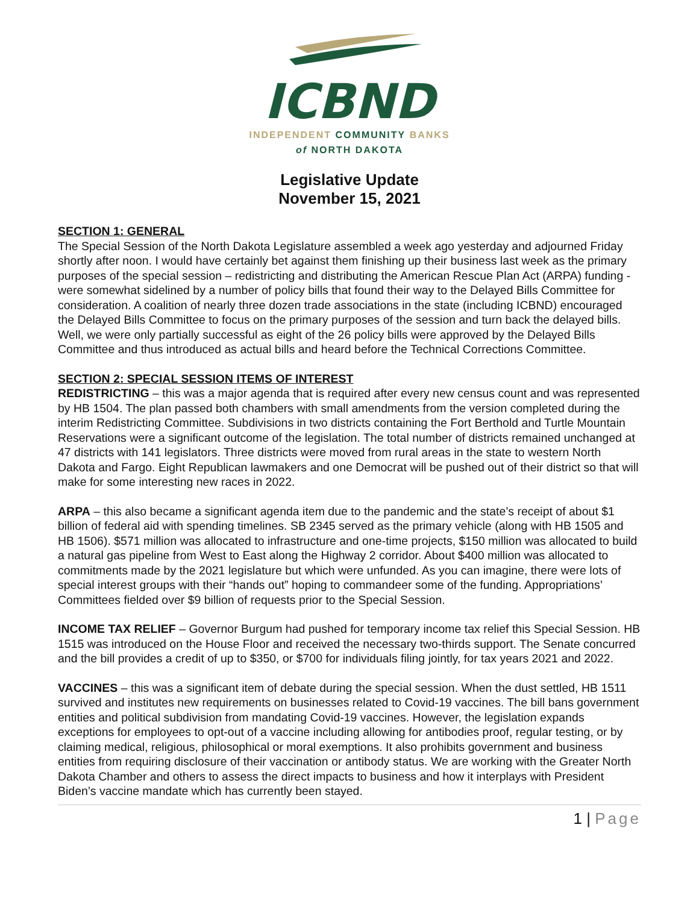ICBND
INDEPENDENT COMMUNITY BANKS
of NORTH DAKOTA
Legislative Update
November 15, 2021
SECTION 1: GENERAL
The Special Session of the North Dakota Legislature assembled a week ago yesterday and adjourned Friday shortly after noon. I would have certainly bet against them finishing up their business last week as the primary purposes of the special session – redistricting and distributing the American Rescue Plan Act (ARPA) funding - were somewhat sidelined by a number of policy bills that found their way to the Delayed Bills Committee for consideration. A coalition of nearly three dozen trade associations in the state (including ICBND) encouraged the Delayed Bills Committee to focus on the primary purposes of the session and turn back the delayed bills. Well, we were only partially successful as eight of the 26 policy bills were approved by the Delayed Bills Committee and thus introduced as actual bills and heard before the Technical Corrections Committee.
SECTION 2: SPECIAL SESSION ITEMS OF INTEREST
REDISTRICTING – this was a major agenda that is required after every new census count and was represented by HB 1504. The plan passed both chambers with small amendments from the version completed during the interim Redistricting Committee. Subdivisions in two districts containing the Fort Berthold and Turtle Mountain Reservations were a significant outcome of the legislation. The total number of districts remained unchanged at 47 districts with 141 legislators. Three districts were moved from rural areas in the state to western North Dakota and Fargo. Eight Republican lawmakers and one Democrat will be pushed out of their district so that will make for some interesting new races in 2022.
ARPA – this also became a significant agenda item due to the pandemic and the state’s receipt of about $1 billion of federal aid with spending timelines. SB 2345 served as the primary vehicle (along with HB 1505 and HB 1506). $571 million was allocated to infrastructure and one-time projects, $150 million was allocated to build a natural gas pipeline from West to East along the Highway 2 corridor. About $400 million was allocated to commitments made by the 2021 legislature but which were unfunded. As you can imagine, there were lots of special interest groups with their “hands out” hoping to commandeer some of the funding. Appropriations’ Committees fielded over $9 billion of requests prior to the Special Session.
INCOME TAX RELIEF – Governor Burgum had pushed for temporary income tax relief this Special Session. HB 1515 was introduced on the House Floor and received the necessary two-thirds support. The Senate concurred and the bill provides a credit of up to $350, or $700 for individuals filing jointly, for tax years 2021 and 2022.
VACCINES – this was a significant item of debate during the special session. When the dust settled, HB 1511 survived and institutes new requirements on businesses related to Covid-19 vaccines. The bill bans government entities and political subdivision from mandating Covid-19 vaccines. However, the legislation expands exceptions for employees to opt-out of a vaccine including allowing for antibodies proof, regular testing, or by claiming medical, religious, philosophical or moral exemptions. It also prohibits government and business entities from requiring disclosure of their vaccination or antibody status. We are working with the Greater North Dakota Chamber and others to assess the direct impacts to business and how it interplays with President Biden’s vaccine mandate which has currently been stayed.
1 | Page